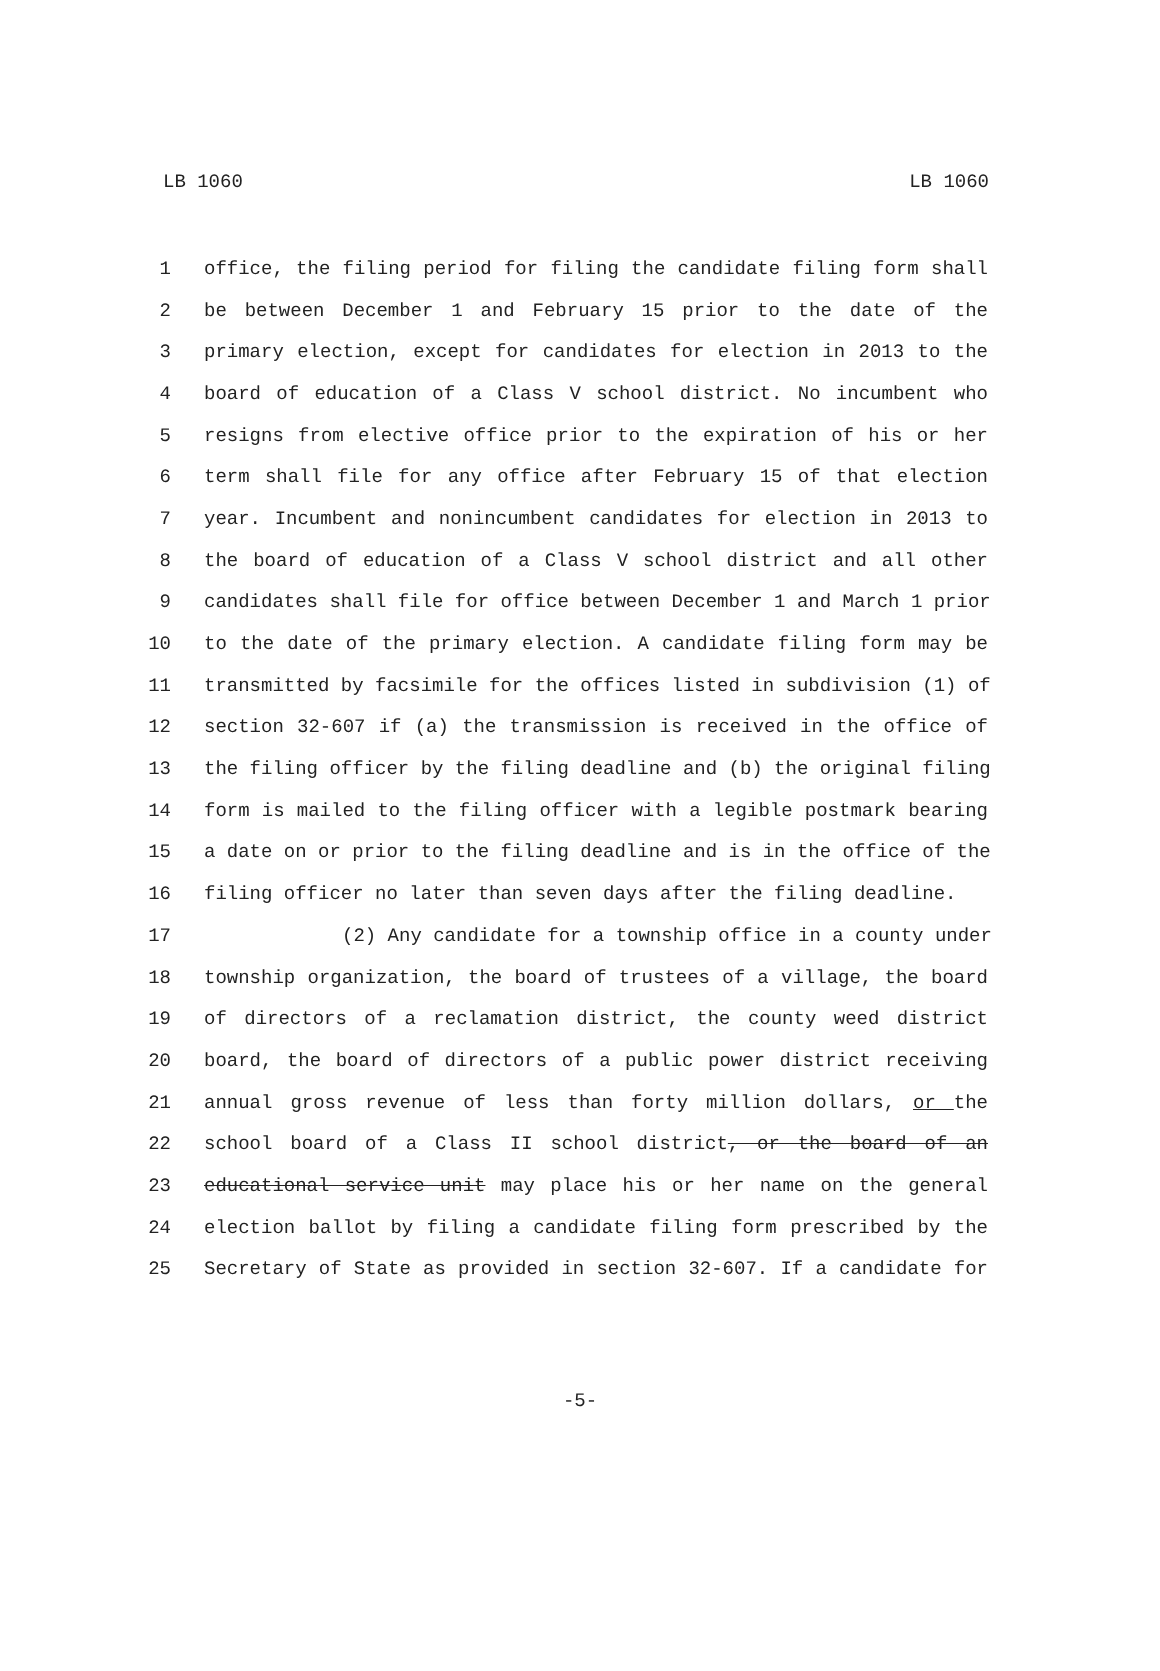LB 1060 LB 1060
1 office, the filing period for filing the candidate filing form shall
2 be between December 1 and February 15 prior to the date of the
3 primary election, except for candidates for election in 2013 to the
4 board of education of a Class V school district. No incumbent who
5 resigns from elective office prior to the expiration of his or her
6 term shall file for any office after February 15 of that election
7 year. Incumbent and nonincumbent candidates for election in 2013 to
8 the board of education of a Class V school district and all other
9 candidates shall file for office between December 1 and March 1 prior
10 to the date of the primary election. A candidate filing form may be
11 transmitted by facsimile for the offices listed in subdivision (1) of
12 section 32-607 if (a) the transmission is received in the office of
13 the filing officer by the filing deadline and (b) the original filing
14 form is mailed to the filing officer with a legible postmark bearing
15 a date on or prior to the filing deadline and is in the office of the
16 filing officer no later than seven days after the filing deadline.
17 (2) Any candidate for a township office in a county under
18 township organization, the board of trustees of a village, the board
19 of directors of a reclamation district, the county weed district
20 board, the board of directors of a public power district receiving
21 annual gross revenue of less than forty million dollars, or the
22 school board of a Class II school district, or the board of an
23 educational service unit may place his or her name on the general
24 election ballot by filing a candidate filing form prescribed by the
25 Secretary of State as provided in section 32-607. If a candidate for
-5-